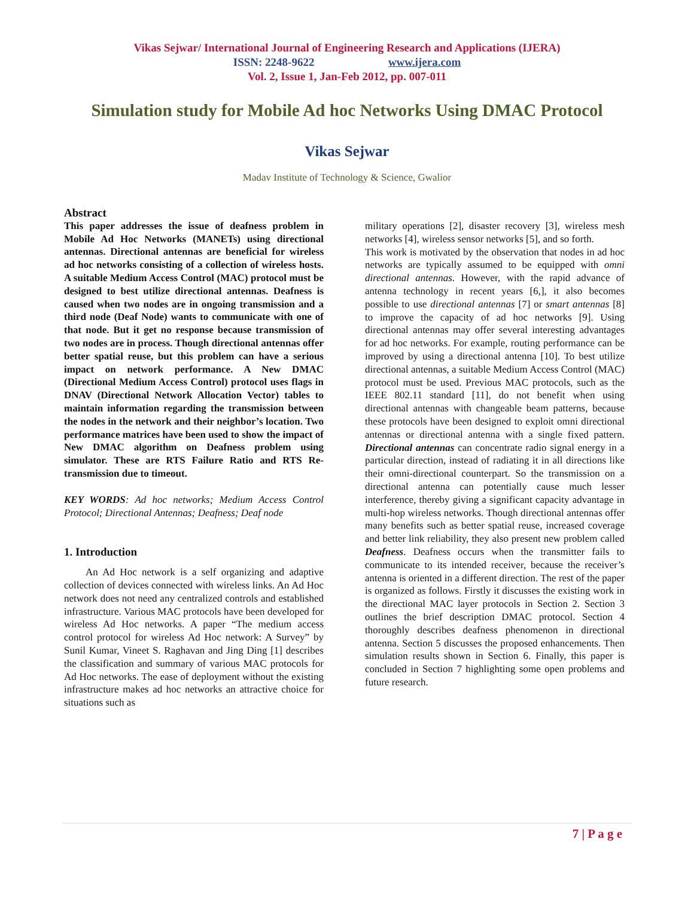Vikas Sejwar/ International Journal of Engineering Research and Applications (IJERA)
ISSN: 2248-9622 www.ijera.com
Vol. 2, Issue 1, Jan-Feb 2012, pp. 007-011
Simulation study for Mobile Ad hoc Networks Using DMAC Protocol
Vikas Sejwar
Madav Institute of Technology & Science, Gwalior
Abstract
This paper addresses the issue of deafness problem in Mobile Ad Hoc Networks (MANETs) using directional antennas. Directional antennas are beneficial for wireless ad hoc networks consisting of a collection of wireless hosts. A suitable Medium Access Control (MAC) protocol must be designed to best utilize directional antennas. Deafness is caused when two nodes are in ongoing transmission and a third node (Deaf Node) wants to communicate with one of that node. But it get no response because transmission of two nodes are in process. Though directional antennas offer better spatial reuse, but this problem can have a serious impact on network performance. A New DMAC (Directional Medium Access Control) protocol uses flags in DNAV (Directional Network Allocation Vector) tables to maintain information regarding the transmission between the nodes in the network and their neighbor’s location. Two performance matrices have been used to show the impact of New DMAC algorithm on Deafness problem using simulator. These are RTS Failure Ratio and RTS Re-transmission due to timeout.
KEY WORDS: Ad hoc networks; Medium Access Control Protocol; Directional Antennas; Deafness; Deaf node
1. Introduction
An Ad Hoc network is a self organizing and adaptive collection of devices connected with wireless links. An Ad Hoc network does not need any centralized controls and established infrastructure. Various MAC protocols have been developed for wireless Ad Hoc networks. A paper “The medium access control protocol for wireless Ad Hoc network: A Survey” by Sunil Kumar, Vineet S. Raghavan and Jing Ding [1] describes the classification and summary of various MAC protocols for Ad Hoc networks. The ease of deployment without the existing infrastructure makes ad hoc networks an attractive choice for situations such as
military operations [2], disaster recovery [3], wireless mesh networks [4], wireless sensor networks [5], and so forth.
This work is motivated by the observation that nodes in ad hoc networks are typically assumed to be equipped with omni directional antennas. However, with the rapid advance of antenna technology in recent years [6,], it also becomes possible to use directional antennas [7] or smart antennas [8] to improve the capacity of ad hoc networks [9]. Using directional antennas may offer several interesting advantages for ad hoc networks. For example, routing performance can be improved by using a directional antenna [10]. To best utilize directional antennas, a suitable Medium Access Control (MAC) protocol must be used. Previous MAC protocols, such as the IEEE 802.11 standard [11], do not benefit when using directional antennas with changeable beam patterns, because these protocols have been designed to exploit omni directional antennas or directional antenna with a single fixed pattern. Directional antennas can concentrate radio signal energy in a particular direction, instead of radiating it in all directions like their omni-directional counterpart. So the transmission on a directional antenna can potentially cause much lesser interference, thereby giving a significant capacity advantage in multi-hop wireless networks. Though directional antennas offer many benefits such as better spatial reuse, increased coverage and better link reliability, they also present new problem called Deafness. Deafness occurs when the transmitter fails to communicate to its intended receiver, because the receiver’s antenna is oriented in a different direction. The rest of the paper is organized as follows. Firstly it discusses the existing work in the directional MAC layer protocols in Section 2. Section 3 outlines the brief description DMAC protocol. Section 4 thoroughly describes deafness phenomenon in directional antenna. Section 5 discusses the proposed enhancements. Then simulation results shown in Section 6. Finally, this paper is concluded in Section 7 highlighting some open problems and future research.
7 | P a g e